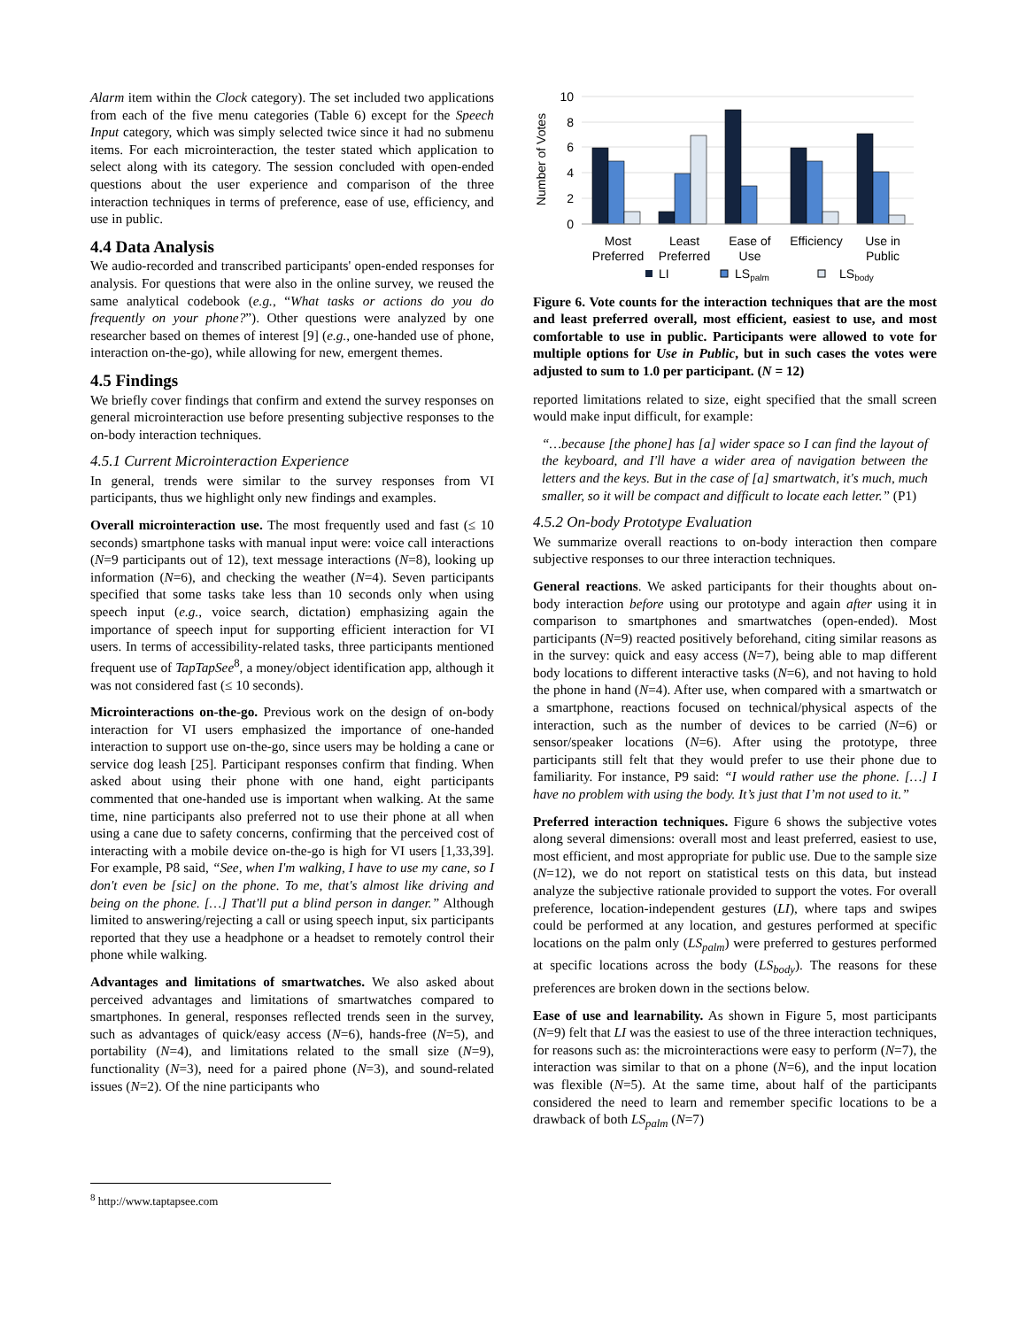Alarm item within the Clock category). The set included two applications from each of the five menu categories (Table 6) except for the Speech Input category, which was simply selected twice since it had no submenu items. For each microinteraction, the tester stated which application to select along with its category. The session concluded with open-ended questions about the user experience and comparison of the three interaction techniques in terms of preference, ease of use, efficiency, and use in public.
4.4 Data Analysis
We audio-recorded and transcribed participants' open-ended responses for analysis. For questions that were also in the online survey, we reused the same analytical codebook (e.g., “What tasks or actions do you do frequently on your phone?”). Other questions were analyzed by one researcher based on themes of interest [9] (e.g., one-handed use of phone, interaction on-the-go), while allowing for new, emergent themes.
4.5 Findings
We briefly cover findings that confirm and extend the survey responses on general microinteraction use before presenting subjective responses to the on-body interaction techniques.
4.5.1 Current Microinteraction Experience
In general, trends were similar to the survey responses from VI participants, thus we highlight only new findings and examples.
Overall microinteraction use. The most frequently used and fast (≤ 10 seconds) smartphone tasks with manual input were: voice call interactions (N=9 participants out of 12), text message interactions (N=8), looking up information (N=6), and checking the weather (N=4). Seven participants specified that some tasks take less than 10 seconds only when using speech input (e.g., voice search, dictation) emphasizing again the importance of speech input for supporting efficient interaction for VI users. In terms of accessibility-related tasks, three participants mentioned frequent use of TapTapSee<sup>8</sup>, a money/object identification app, although it was not considered fast (≤ 10 seconds).
Microinteractions on-the-go. Previous work on the design of on-body interaction for VI users emphasized the importance of one-handed interaction to support use on-the-go, since users may be holding a cane or service dog leash [25]. Participant responses confirm that finding. When asked about using their phone with one hand, eight participants commented that one-handed use is important when walking. At the same time, nine participants also preferred not to use their phone at all when using a cane due to safety concerns, confirming that the perceived cost of interacting with a mobile device on-the-go is high for VI users [1,33,39]. For example, P8 said, “See, when I'm walking, I have to use my cane, so I don't even be [sic] on the phone. To me, that's almost like driving and being on the phone. […] That'll put a blind person in danger.” Although limited to answering/rejecting a call or using speech input, six participants reported that they use a headphone or a headset to remotely control their phone while walking.
Advantages and limitations of smartwatches. We also asked about perceived advantages and limitations of smartwatches compared to smartphones. In general, responses reflected trends seen in the survey, such as advantages of quick/easy access (N=6), hands-free (N=5), and portability (N=4), and limitations related to the small size (N=9), functionality (N=3), need for a paired phone (N=3), and sound-related issues (N=2). Of the nine participants who
Number of Votes
10
8
6
4
2
0
Most
Preferred
Least
Preferred
Ease of
Use
Efficiency
Use in
Public
LI
LSpalm
LSbody
Figure 6. Vote counts for the interaction techniques that are the most and least preferred overall, most efficient, easiest to use, and most comfortable to use in public. Participants were allowed to vote for multiple options for Use in Public, but in such cases the votes were adjusted to sum to 1.0 per participant. (N = 12)
reported limitations related to size, eight specified that the small screen would make input difficult, for example:
“…because [the phone] has [a] wider space so I can find the layout of the keyboard, and I'll have a wider area of navigation between the letters and the keys. But in the case of [a] smartwatch, it's much, much smaller, so it will be compact and difficult to locate each letter.” (P1)
4.5.2 On-body Prototype Evaluation
We summarize overall reactions to on-body interaction then compare subjective responses to our three interaction techniques.
General reactions. We asked participants for their thoughts about on-body interaction before using our prototype and again after using it in comparison to smartphones and smartwatches (open-ended). Most participants (N=9) reacted positively beforehand, citing similar reasons as in the survey: quick and easy access (N=7), being able to map different body locations to different interactive tasks (N=6), and not having to hold the phone in hand (N=4). After use, when compared with a smartwatch or a smartphone, reactions focused on technical/physical aspects of the interaction, such as the number of devices to be carried (N=6) or sensor/speaker locations (N=6). After using the prototype, three participants still felt that they would prefer to use their phone due to familiarity. For instance, P9 said: “I would rather use the phone. […] I have no problem with using the body. It’s just that I’m not used to it.”
Preferred interaction techniques. Figure 6 shows the subjective votes along several dimensions: overall most and least preferred, easiest to use, most efficient, and most appropriate for public use. Due to the sample size (N=12), we do not report on statistical tests on this data, but instead analyze the subjective rationale provided to support the votes. For overall preference, location-independent gestures (LI), where taps and swipes could be performed at any location, and gestures performed at specific locations on the palm only (LS<sub>palm</sub>) were preferred to gestures performed at specific locations across the body (LS<sub>body</sub>). The reasons for these preferences are broken down in the sections below.
Ease of use and learnability. As shown in Figure 5, most participants (N=9) felt that LI was the easiest to use of the three interaction techniques, for reasons such as: the microinteractions were easy to perform (N=7), the interaction was similar to that on a phone (N=6), and the input location was flexible (N=5). At the same time, about half of the participants considered the need to learn and remember specific locations to be a drawback of both LS<sub>palm</sub> (N=7)
<sup>8</sup> http://www.taptapsee.com